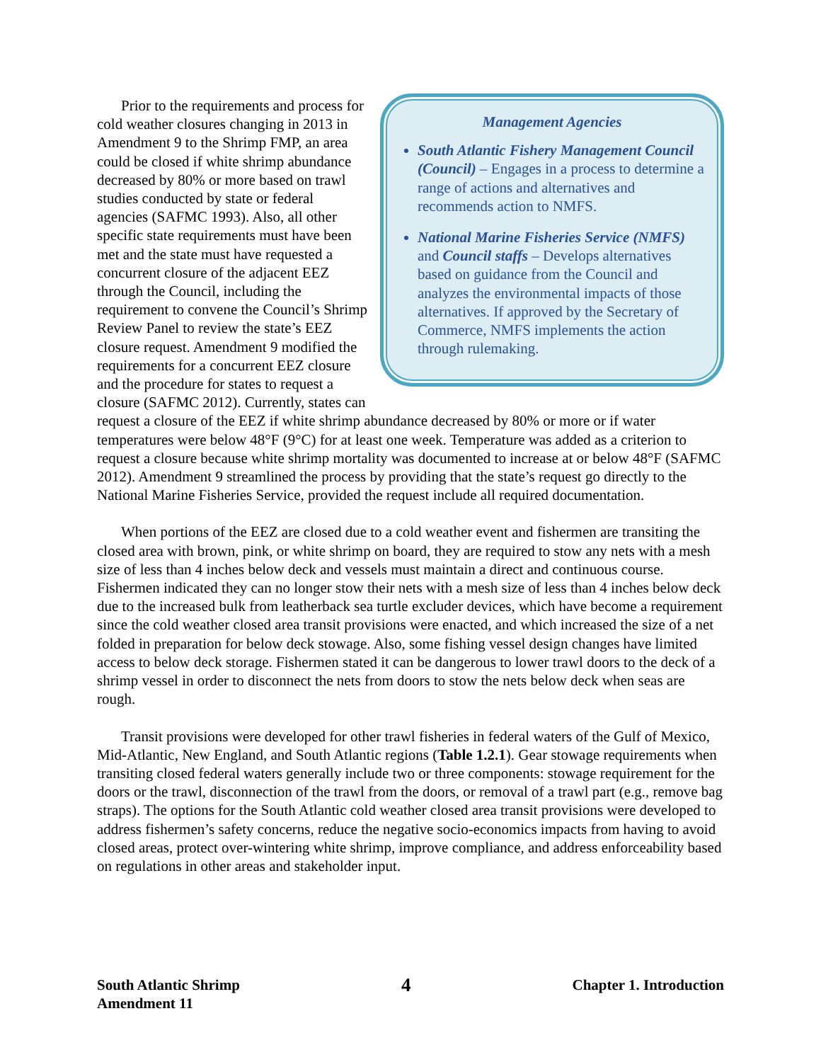Management Agencies
South Atlantic Fishery Management Council (Council) – Engages in a process to determine a range of actions and alternatives and recommends action to NMFS.
National Marine Fisheries Service (NMFS) and Council staffs – Develops alternatives based on guidance from the Council and analyzes the environmental impacts of those alternatives. If approved by the Secretary of Commerce, NMFS implements the action through rulemaking.
Prior to the requirements and process for cold weather closures changing in 2013 in Amendment 9 to the Shrimp FMP, an area could be closed if white shrimp abundance decreased by 80% or more based on trawl studies conducted by state or federal agencies (SAFMC 1993). Also, all other specific state requirements must have been met and the state must have requested a concurrent closure of the adjacent EEZ through the Council, including the requirement to convene the Council’s Shrimp Review Panel to review the state’s EEZ closure request. Amendment 9 modified the requirements for a concurrent EEZ closure and the procedure for states to request a closure (SAFMC 2012). Currently, states can request a closure of the EEZ if white shrimp abundance decreased by 80% or more or if water temperatures were below 48°F (9°C) for at least one week. Temperature was added as a criterion to request a closure because white shrimp mortality was documented to increase at or below 48°F (SAFMC 2012). Amendment 9 streamlined the process by providing that the state’s request go directly to the National Marine Fisheries Service, provided the request include all required documentation.
When portions of the EEZ are closed due to a cold weather event and fishermen are transiting the closed area with brown, pink, or white shrimp on board, they are required to stow any nets with a mesh size of less than 4 inches below deck and vessels must maintain a direct and continuous course. Fishermen indicated they can no longer stow their nets with a mesh size of less than 4 inches below deck due to the increased bulk from leatherback sea turtle excluder devices, which have become a requirement since the cold weather closed area transit provisions were enacted, and which increased the size of a net folded in preparation for below deck stowage. Also, some fishing vessel design changes have limited access to below deck storage. Fishermen stated it can be dangerous to lower trawl doors to the deck of a shrimp vessel in order to disconnect the nets from doors to stow the nets below deck when seas are rough.
Transit provisions were developed for other trawl fisheries in federal waters of the Gulf of Mexico, Mid-Atlantic, New England, and South Atlantic regions (Table 1.2.1). Gear stowage requirements when transiting closed federal waters generally include two or three components: stowage requirement for the doors or the trawl, disconnection of the trawl from the doors, or removal of a trawl part (e.g., remove bag straps). The options for the South Atlantic cold weather closed area transit provisions were developed to address fishermen’s safety concerns, reduce the negative socio-economics impacts from having to avoid closed areas, protect over-wintering white shrimp, improve compliance, and address enforceability based on regulations in other areas and stakeholder input.
South Atlantic Shrimp
Amendment 11
4
Chapter 1. Introduction